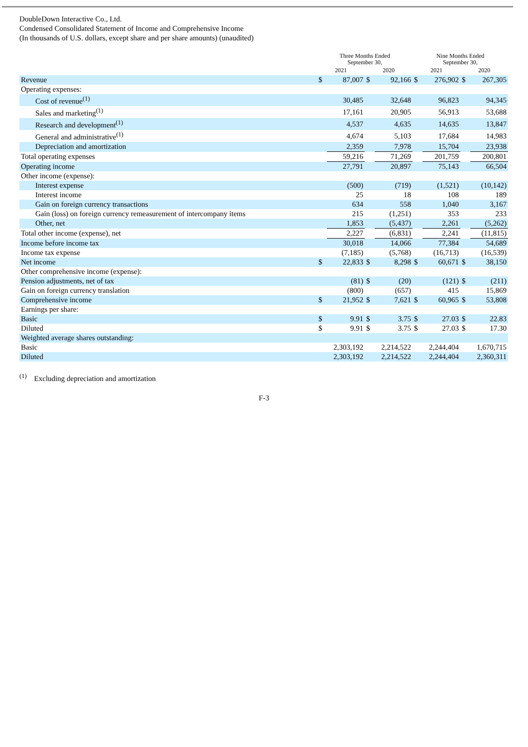DoubleDown Interactive Co., Ltd.
Condensed Consolidated Statement of Income and Comprehensive Income
(In thousands of U.S. dollars, except share and per share amounts) (unaudited)
| | Three Months Ended September 30, | | | | Nine Months Ended September 30, | | | |
| --- | --- | --- | --- | --- | --- | --- | --- | --- |
| | 2021 | | 2020 | | 2021 | | 2020 | |
| Revenue | $ | 87,007 | $ | 92,166 | $ | 276,902 | $ | 267,305 |
| Operating expenses: | | | | | | | | |
| Cost of revenue<sup>(1)</sup> | | 30,485 | | 32,648 | | 96,823 | | 94,345 |
| Sales and marketing<sup>(1)</sup> | | 17,161 | | 20,905 | | 56,913 | | 53,688 |
| Research and development<sup>(1)</sup> | | 4,537 | | 4,635 | | 14,635 | | 13,847 |
| General and administrative<sup>(1)</sup> | | 4,674 | | 5,103 | | 17,684 | | 14,983 |
| Depreciation and amortization | | 2,359 | | 7,978 | | 15,704 | | 23,938 |
| Total operating expenses | | 59,216 | | 71,269 | | 201,759 | | 200,801 |
| Operating income | | 27,791 | | 20,897 | | 75,143 | | 66,504 |
| Other income (expense): | | | | | | | | |
| Interest expense | | (500) | | (719) | | (1,521) | | (10,142) |
| Interest income | | 25 | | 18 | | 108 | | 189 |
| Gain on foreign currency transactions | | 634 | | 558 | | 1,040 | | 3,167 |
| Gain (loss) on foreign currency remeasurement of intercompany items | | 215 | | (1,251) | | 353 | | 233 |
| Other, net | | 1,853 | | (5,437) | | 2,261 | | (5,262) |
| Total other income (expense), net | | 2,227 | | (6,831) | | 2,241 | | (11,815) |
| Income before income tax | | 30,018 | | 14,066 | | 77,384 | | 54,689 |
| Income tax expense | | (7,185) | | (5,768) | | (16,713) | | (16,539) |
| Net income | $ | 22,833 | $ | 8,298 | $ | 60,671 | $ | 38,150 |
| Other comprehensive income (expense): | | | | | | | | |
| Pension adjustments, net of tax | | (81) | $ | (20) | | (121) | $ | (211) |
| Gain on foreign currency translation | | (800) | | (657) | | 415 | | 15,869 |
| Comprehensive income | $ | 21,952 | $ | 7,621 | $ | 60,965 | $ | 53,808 |
| Earnings per share: | | | | | | | | |
| Basic | $ | 9.91 | $ | 3.75 | $ | 27.03 | $ | 22.83 |
| Diluted | $ | 9.91 | $ | 3.75 | $ | 27.03 | $ | 17.30 |
| Weighted average shares outstanding: | | | | | | | | |
| Basic | | 2,303,192 | | 2,214,522 | | 2,244,404 | | 1,670,715 |
| Diluted | | 2,303,192 | | 2,214,522 | | 2,244,404 | | 2,360,311 |
<sup>(1)</sup> Excluding depreciation and amortization
F-3